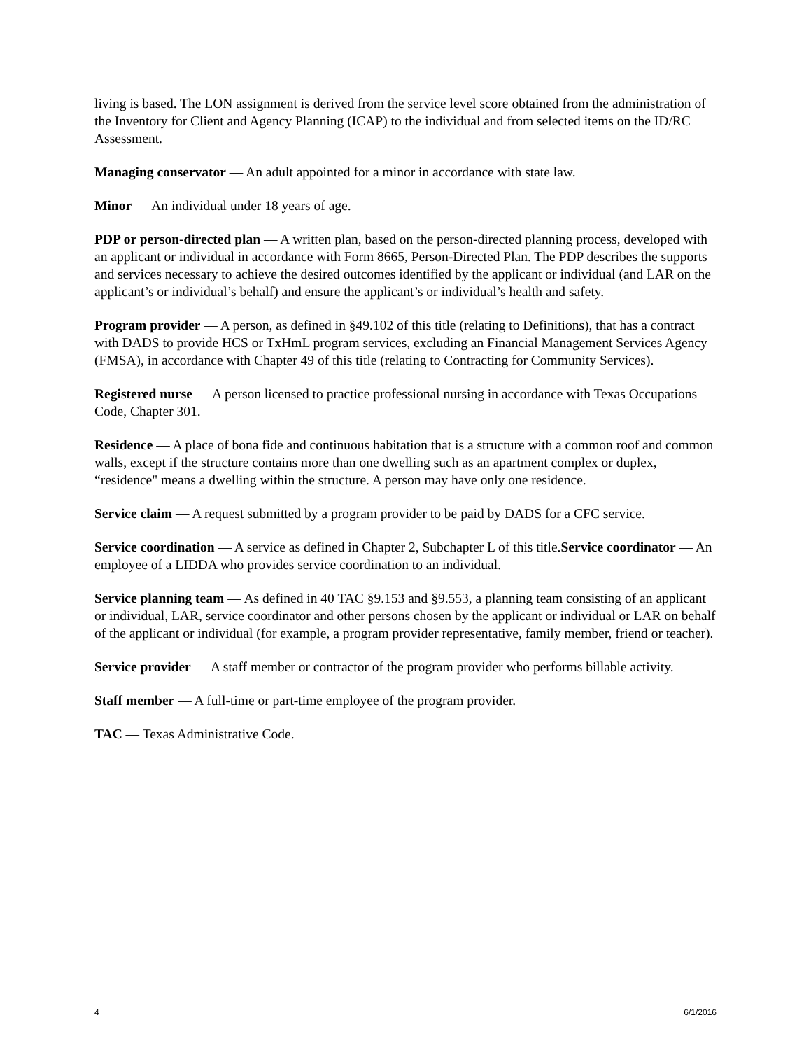living is based. The LON assignment is derived from the service level score obtained from the administration of the Inventory for Client and Agency Planning (ICAP) to the individual and from selected items on the ID/RC Assessment.
Managing conservator — An adult appointed for a minor in accordance with state law.
Minor — An individual under 18 years of age.
PDP or person-directed plan — A written plan, based on the person-directed planning process, developed with an applicant or individual in accordance with Form 8665, Person-Directed Plan. The PDP describes the supports and services necessary to achieve the desired outcomes identified by the applicant or individual (and LAR on the applicant’s or individual’s behalf) and ensure the applicant’s or individual’s health and safety.
Program provider — A person, as defined in §49.102 of this title (relating to Definitions), that has a contract with DADS to provide HCS or TxHmL program services, excluding an Financial Management Services Agency (FMSA), in accordance with Chapter 49 of this title (relating to Contracting for Community Services).
Registered nurse — A person licensed to practice professional nursing in accordance with Texas Occupations Code, Chapter 301.
Residence — A place of bona fide and continuous habitation that is a structure with a common roof and common walls, except if the structure contains more than one dwelling such as an apartment complex or duplex, “residence" means a dwelling within the structure. A person may have only one residence.
Service claim — A request submitted by a program provider to be paid by DADS for a CFC service.
Service coordination — A service as defined in Chapter 2, Subchapter L of this title.Service coordinator — An employee of a LIDDA who provides service coordination to an individual.
Service planning team — As defined in 40 TAC §9.153 and §9.553, a planning team consisting of an applicant or individual, LAR, service coordinator and other persons chosen by the applicant or individual or LAR on behalf of the applicant or individual (for example, a program provider representative, family member, friend or teacher).
Service provider — A staff member or contractor of the program provider who performs billable activity.
Staff member — A full-time or part-time employee of the program provider.
TAC — Texas Administrative Code.
4 6/1/2016